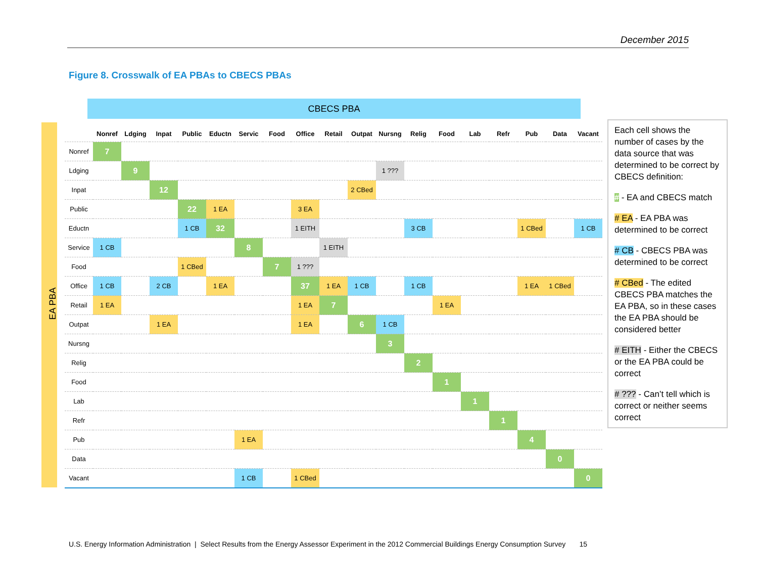December 2015
Figure 8. Crosswalk of EA PBAs to CBECS PBAs
CBECS PBA
EA PBA
| | Nonref | Ldging | Inpat | Public | Eductn | Servic | Food | Office | Retail | Outpat | Nursng | Relig | Food | Lab | Refr | Pub | Data | Vacant |
| --- | --- | --- | --- | --- | --- | --- | --- | --- | --- | --- | --- | --- | --- | --- | --- | --- | --- | --- |
| Nonref | 7 | | | | | | | | | | | | | | | | | |
| Ldging | | 9 | | | | | | | | | 1 ??? | | | | | | | |
| Inpat | | | 12 | | | | | | | 2 CBed | | | | | | | | |
| Public | | | | 22 | 1 EA | | | 3 EA | | | | | | | | | | |
| Eductn | | | | 1 CB | 32 | | | 1 EITH | | | | 3 CB | | | | 1 CBed | | 1 CB |
| Service | 1 CB | | | | | 8 | | | 1 EITH | | | | | | | | | |
| Food | | | | 1 CBed | | | 7 | 1 ??? | | | | | | | | | | |
| Office | 1 CB | | 2 CB | | 1 EA | | | 37 | 1 EA | 1 CB | | 1 CB | | | | 1 EA | 1 CBed | |
| Retail | 1 EA | | | | | | | 1 EA | 7 | | | | 1 EA | | | | | |
| Outpat | | | 1 EA | | | | | 1 EA | | 6 | 1 CB | | | | | | | |
| Nursng | | | | | | | | | | | 3 | | | | | | | |
| Relig | | | | | | | | | | | | 2 | | | | | | |
| Food | | | | | | | | | | | | | 1 | | | | | |
| Lab | | | | | | | | | | | | | | 1 | | | | |
| Refr | | | | | | | | | | | | | | | 1 | | | |
| Pub | | | | | | 1 EA | | | | | | | | | | 4 | | |
| Data | | | | | | | | | | | | | | | | | 0 | |
| Vacant | | | | | | 1 CB | | 1 CBed | | | | | | | | | | 0 |
Each cell shows the number of cases by the data source that was determined to be correct by CBECS definition:
# - EA and CBECS match
# EA - EA PBA was determined to be correct
# CB - CBECS PBA was determined to be correct
# CBed - The edited CBECS PBA matches the EA PBA, so in these cases the EA PBA should be considered better
# EITH - Either the CBECS or the EA PBA could be correct
# ??? - Can’t tell which is correct or neither seems correct
U.S. Energy Information Administration | Select Results from the Energy Assessor Experiment in the 2012 Commercial Buildings Energy Consumption Survey 15